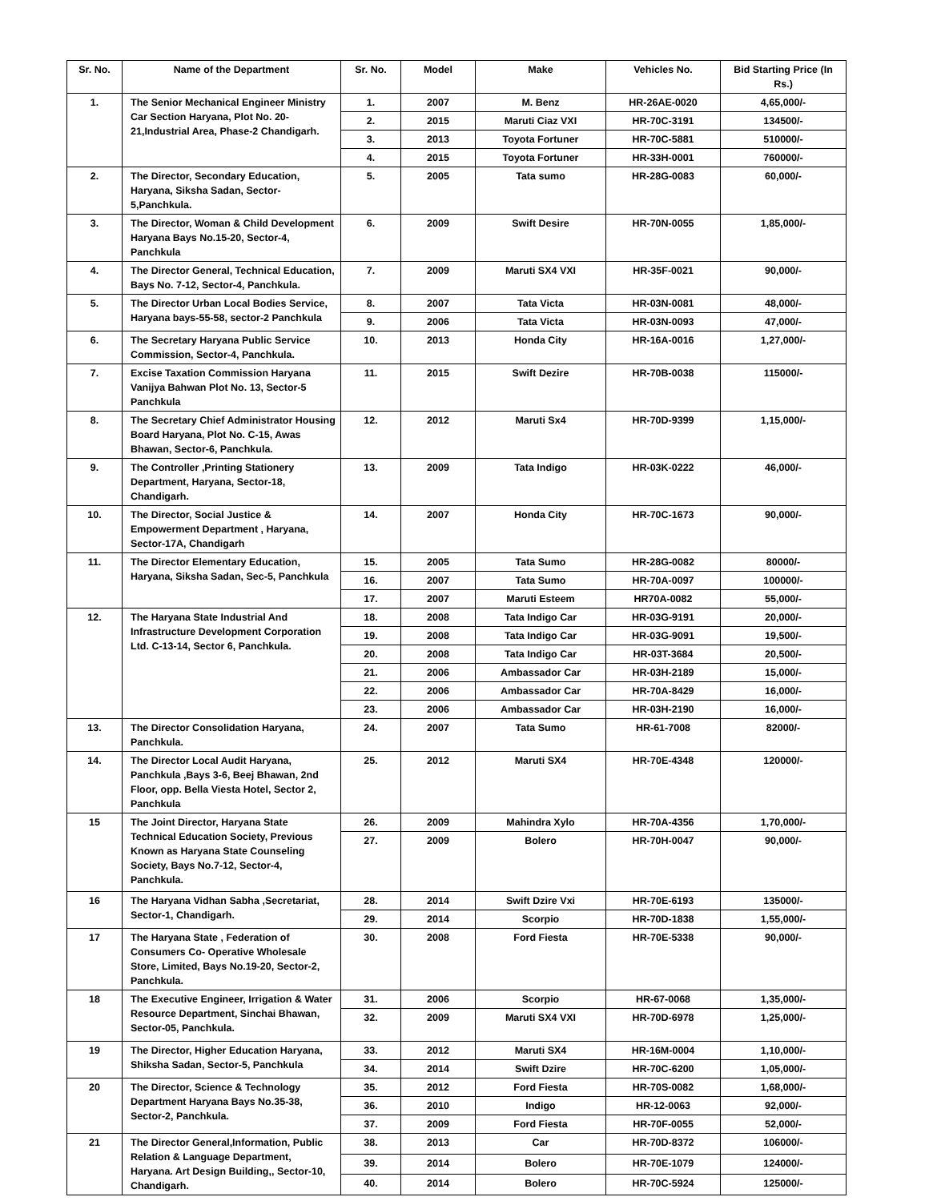| Sr. No. | Name of the Department | Sr. No. | Model | Make | Vehicles No. | Bid Starting Price (In Rs.) |
| --- | --- | --- | --- | --- | --- | --- |
| 1. | The Senior Mechanical Engineer Ministry Car Section Haryana, Plot No. 20-21,Industrial Area, Phase-2 Chandigarh. | 1. | 2007 | M. Benz | HR-26AE-0020 | 4,65,000/- |
| | | 2. | 2015 | Maruti Ciaz VXI | HR-70C-3191 | 134500/- |
| | | 3. | 2013 | Toyota Fortuner | HR-70C-5881 | 510000/- |
| | | 4. | 2015 | Toyota Fortuner | HR-33H-0001 | 760000/- |
| 2. | The Director, Secondary Education, Haryana, Siksha Sadan, Sector-5,Panchkula. | 5. | 2005 | Tata sumo | HR-28G-0083 | 60,000/- |
| 3. | The Director, Woman & Child Development Haryana Bays No.15-20, Sector-4, Panchkula | 6. | 2009 | Swift Desire | HR-70N-0055 | 1,85,000/- |
| 4. | The Director General, Technical Education, Bays No. 7-12, Sector-4, Panchkula. | 7. | 2009 | Maruti SX4 VXI | HR-35F-0021 | 90,000/- |
| 5. | The Director Urban Local Bodies Service, Haryana bays-55-58, sector-2 Panchkula | 8. | 2007 | Tata Victa | HR-03N-0081 | 48,000/- |
| | | 9. | 2006 | Tata Victa | HR-03N-0093 | 47,000/- |
| 6. | The Secretary Haryana Public Service Commission, Sector-4, Panchkula. | 10. | 2013 | Honda City | HR-16A-0016 | 1,27,000/- |
| 7. | Excise Taxation Commission Haryana Vanijya Bahwan Plot No. 13, Sector-5 Panchkula | 11. | 2015 | Swift Dezire | HR-70B-0038 | 115000/- |
| 8. | The Secretary Chief Administrator Housing Board Haryana, Plot No. C-15, Awas Bhawan, Sector-6, Panchkula. | 12. | 2012 | Maruti Sx4 | HR-70D-9399 | 1,15,000/- |
| 9. | The Controller ,Printing Stationery Department, Haryana, Sector-18, Chandigarh. | 13. | 2009 | Tata Indigo | HR-03K-0222 | 46,000/- |
| 10. | The Director, Social Justice & Empowerment Department , Haryana, Sector-17A, Chandigarh | 14. | 2007 | Honda City | HR-70C-1673 | 90,000/- |
| 11. | The Director Elementary Education, Haryana, Siksha Sadan, Sec-5, Panchkula | 15. | 2005 | Tata Sumo | HR-28G-0082 | 80000/- |
| | | 16. | 2007 | Tata Sumo | HR-70A-0097 | 100000/- |
| | | 17. | 2007 | Maruti Esteem | HR70A-0082 | 55,000/- |
| 12. | The Haryana State Industrial And Infrastructure Development Corporation Ltd. C-13-14, Sector 6, Panchkula. | 18. | 2008 | Tata Indigo Car | HR-03G-9191 | 20,000/- |
| | | 19. | 2008 | Tata Indigo Car | HR-03G-9091 | 19,500/- |
| | | 20. | 2008 | Tata Indigo Car | HR-03T-3684 | 20,500/- |
| | | 21. | 2006 | Ambassador Car | HR-03H-2189 | 15,000/- |
| | | 22. | 2006 | Ambassador Car | HR-70A-8429 | 16,000/- |
| | | 23. | 2006 | Ambassador Car | HR-03H-2190 | 16,000/- |
| 13. | The Director Consolidation Haryana, Panchkula. | 24. | 2007 | Tata Sumo | HR-61-7008 | 82000/- |
| 14. | The Director Local Audit Haryana, Panchkula ,Bays 3-6, Beej Bhawan, 2nd Floor, opp. Bella Viesta Hotel, Sector 2, Panchkula | 25. | 2012 | Maruti SX4 | HR-70E-4348 | 120000/- |
| 15 | The Joint Director, Haryana State Technical Education Society, Previous Known as Haryana State Counseling Society, Bays No.7-12, Sector-4, Panchkula. | 26. | 2009 | Mahindra Xylo | HR-70A-4356 | 1,70,000/- |
| | | 27. | 2009 | Bolero | HR-70H-0047 | 90,000/- |
| 16 | The Haryana Vidhan Sabha ,Secretariat, Sector-1, Chandigarh. | 28. | 2014 | Swift Dzire Vxi | HR-70E-6193 | 135000/- |
| | | 29. | 2014 | Scorpio | HR-70D-1838 | 1,55,000/- |
| 17 | The Haryana State , Federation of Consumers Co- Operative Wholesale Store, Limited, Bays No.19-20, Sector-2, Panchkula. | 30. | 2008 | Ford Fiesta | HR-70E-5338 | 90,000/- |
| 18 | The Executive Engineer, Irrigation & Water Resource Department, Sinchai Bhawan, Sector-05, Panchkula. | 31. | 2006 | Scorpio | HR-67-0068 | 1,35,000/- |
| | | 32. | 2009 | Maruti SX4 VXI | HR-70D-6978 | 1,25,000/- |
| 19 | The Director, Higher Education Haryana, Shiksha Sadan, Sector-5, Panchkula | 33. | 2012 | Maruti SX4 | HR-16M-0004 | 1,10,000/- |
| | | 34. | 2014 | Swift Dzire | HR-70C-6200 | 1,05,000/- |
| 20 | The Director, Science & Technology Department Haryana Bays No.35-38, Sector-2, Panchkula. | 35. | 2012 | Ford Fiesta | HR-70S-0082 | 1,68,000/- |
| | | 36. | 2010 | Indigo | HR-12-0063 | 92,000/- |
| | | 37. | 2009 | Ford Fiesta | HR-70F-0055 | 52,000/- |
| 21 | The Director General,Information, Public Relation & Language Department, Haryana. Art Design Building,, Sector-10, Chandigarh. | 38. | 2013 | Car | HR-70D-8372 | 106000/- |
| | | 39. | 2014 | Bolero | HR-70E-1079 | 124000/- |
| | | 40. | 2014 | Bolero | HR-70C-5924 | 125000/- |